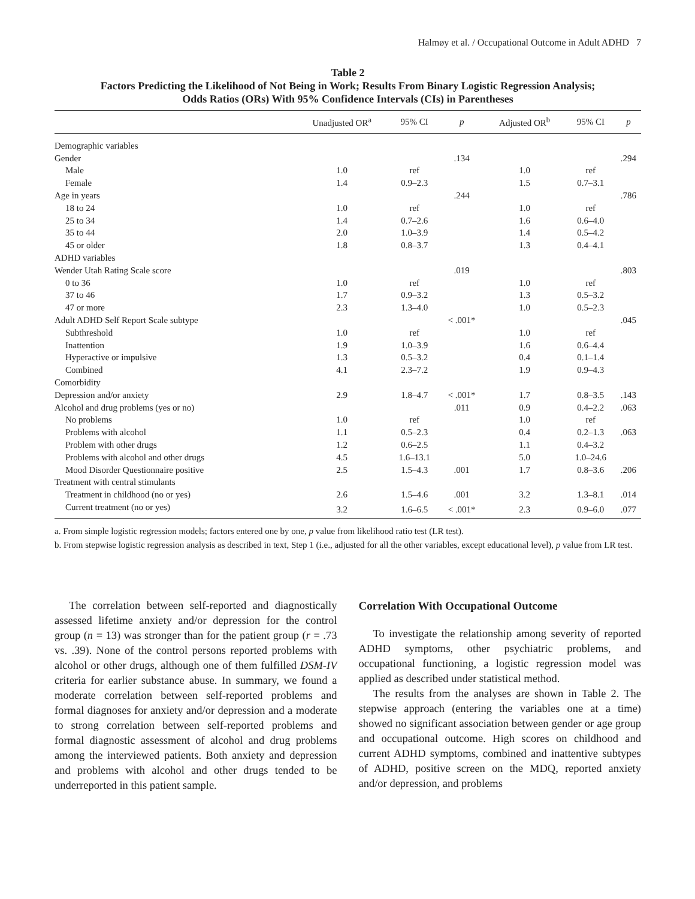Halmøy et al. / Occupational Outcome in Adult ADHD 7
Table 2
Factors Predicting the Likelihood of Not Being in Work; Results From Binary Logistic Regression Analysis;
Odds Ratios (ORs) With 95% Confidence Intervals (CIs) in Parentheses
| | Unadjusted OR<sup>a</sup> | 95% CI | p | Adjusted OR<sup>b</sup> | 95% CI | p |
| --- | --- | --- | --- | --- | --- | --- |
| Demographic variables | | | | | | |
| Gender | | | .134 | | | .294 |
| Male | 1.0 | ref | | 1.0 | ref | |
| Female | 1.4 | 0.9–2.3 | | 1.5 | 0.7–3.1 | |
| Age in years | | | .244 | | | .786 |
| 18 to 24 | 1.0 | ref | | 1.0 | ref | |
| 25 to 34 | 1.4 | 0.7–2.6 | | 1.6 | 0.6–4.0 | |
| 35 to 44 | 2.0 | 1.0–3.9 | | 1.4 | 0.5–4.2 | |
| 45 or older | 1.8 | 0.8–3.7 | | 1.3 | 0.4–4.1 | |
| ADHD variables | | | | | | |
| Wender Utah Rating Scale score | | | .019 | | | .803 |
| 0 to 36 | 1.0 | ref | | 1.0 | ref | |
| 37 to 46 | 1.7 | 0.9–3.2 | | 1.3 | 0.5–3.2 | |
| 47 or more | 2.3 | 1.3–4.0 | | 1.0 | 0.5–2.3 | |
| Adult ADHD Self Report Scale subtype | | | < .001* | | | .045 |
| Subthreshold | 1.0 | ref | | 1.0 | ref | |
| Inattention | 1.9 | 1.0–3.9 | | 1.6 | 0.6–4.4 | |
| Hyperactive or impulsive | 1.3 | 0.5–3.2 | | 0.4 | 0.1–1.4 | |
| Combined | 4.1 | 2.3–7.2 | | 1.9 | 0.9–4.3 | |
| Comorbidity | | | | | | |
| Depression and/or anxiety | 2.9 | 1.8–4.7 | < .001* | 1.7 | 0.8–3.5 | .143 |
| Alcohol and drug problems (yes or no) | | | .011 | 0.9 | 0.4–2.2 | .063 |
| No problems | 1.0 | ref | | 1.0 | ref | |
| Problems with alcohol | 1.1 | 0.5–2.3 | | 0.4 | 0.2–1.3 | .063 |
| Problem with other drugs | 1.2 | 0.6–2.5 | | 1.1 | 0.4–3.2 | |
| Problems with alcohol and other drugs | 4.5 | 1.6–13.1 | | 5.0 | 1.0–24.6 | |
| Mood Disorder Questionnaire positive | 2.5 | 1.5–4.3 | .001 | 1.7 | 0.8–3.6 | .206 |
| Treatment with central stimulants | | | | | | |
| Treatment in childhood (no or yes) | 2.6 | 1.5–4.6 | .001 | 3.2 | 1.3–8.1 | .014 |
| Current treatment (no or yes) | 3.2 | 1.6–6.5 | < .001* | 2.3 | 0.9–6.0 | .077 |
a. From simple logistic regression models; factors entered one by one, p value from likelihood ratio test (LR test).
b. From stepwise logistic regression analysis as described in text, Step 1 (i.e., adjusted for all the other variables, except educational level), p value from LR test.
The correlation between self-reported and diagnostically assessed lifetime anxiety and/or depression for the control group (n = 13) was stronger than for the patient group (r = .73 vs. .39). None of the control persons reported problems with alcohol or other drugs, although one of them fulfilled DSM-IV criteria for earlier substance abuse. In summary, we found a moderate correlation between self-reported problems and formal diagnoses for anxiety and/or depression and a moderate to strong correlation between self-reported problems and formal diagnostic assessment of alcohol and drug problems among the interviewed patients. Both anxiety and depression and problems with alcohol and other drugs tended to be underreported in this patient sample.
Correlation With Occupational Outcome
To investigate the relationship among severity of reported ADHD symptoms, other psychiatric problems, and occupational functioning, a logistic regression model was applied as described under statistical method.
The results from the analyses are shown in Table 2. The stepwise approach (entering the variables one at a time) showed no significant association between gender or age group and occupational outcome. High scores on childhood and current ADHD symptoms, combined and inattentive subtypes of ADHD, positive screen on the MDQ, reported anxiety and/or depression, and problems